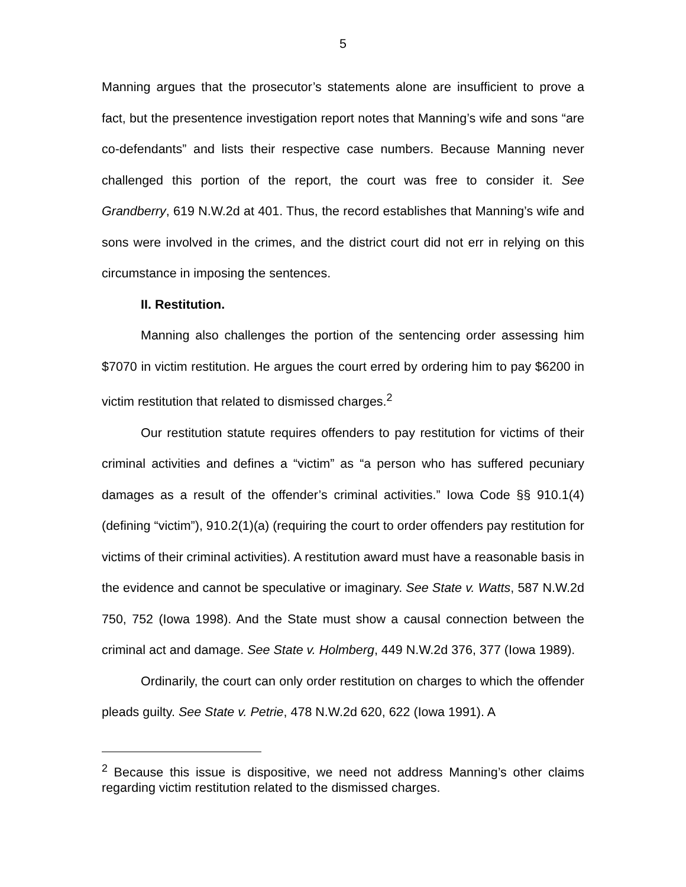5
Manning argues that the prosecutor’s statements alone are insufficient to prove a fact, but the presentence investigation report notes that Manning’s wife and sons “are co-defendants” and lists their respective case numbers. Because Manning never challenged this portion of the report, the court was free to consider it. See Grandberry, 619 N.W.2d at 401. Thus, the record establishes that Manning’s wife and sons were involved in the crimes, and the district court did not err in relying on this circumstance in imposing the sentences.
II. Restitution.
Manning also challenges the portion of the sentencing order assessing him $7070 in victim restitution. He argues the court erred by ordering him to pay $6200 in victim restitution that related to dismissed charges.<sup>2</sup>
Our restitution statute requires offenders to pay restitution for victims of their criminal activities and defines a “victim” as “a person who has suffered pecuniary damages as a result of the offender’s criminal activities.” Iowa Code §§ 910.1(4) (defining “victim”), 910.2(1)(a) (requiring the court to order offenders pay restitution for victims of their criminal activities). A restitution award must have a reasonable basis in the evidence and cannot be speculative or imaginary. See State v. Watts, 587 N.W.2d 750, 752 (Iowa 1998). And the State must show a causal connection between the criminal act and damage. See State v. Holmberg, 449 N.W.2d 376, 377 (Iowa 1989).
Ordinarily, the court can only order restitution on charges to which the offender pleads guilty. See State v. Petrie, 478 N.W.2d 620, 622 (Iowa 1991). A
<sup>2</sup> Because this issue is dispositive, we need not address Manning’s other claims regarding victim restitution related to the dismissed charges.